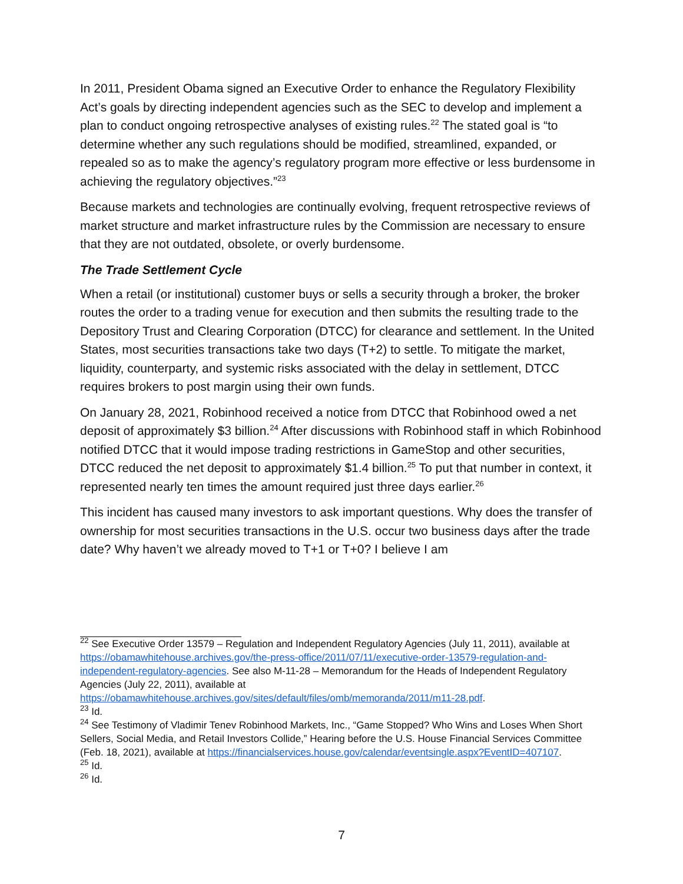In 2011, President Obama signed an Executive Order to enhance the Regulatory Flexibility Act’s goals by directing independent agencies such as the SEC to develop and implement a plan to conduct ongoing retrospective analyses of existing rules.<sup>22</sup> The stated goal is “to determine whether any such regulations should be modified, streamlined, expanded, or repealed so as to make the agency’s regulatory program more effective or less burdensome in achieving the regulatory objectives.”<sup>23</sup>
Because markets and technologies are continually evolving, frequent retrospective reviews of market structure and market infrastructure rules by the Commission are necessary to ensure that they are not outdated, obsolete, or overly burdensome.
The Trade Settlement Cycle
When a retail (or institutional) customer buys or sells a security through a broker, the broker routes the order to a trading venue for execution and then submits the resulting trade to the Depository Trust and Clearing Corporation (DTCC) for clearance and settlement. In the United States, most securities transactions take two days (T+2) to settle. To mitigate the market, liquidity, counterparty, and systemic risks associated with the delay in settlement, DTCC requires brokers to post margin using their own funds.
On January 28, 2021, Robinhood received a notice from DTCC that Robinhood owed a net deposit of approximately $3 billion.<sup>24</sup> After discussions with Robinhood staff in which Robinhood notified DTCC that it would impose trading restrictions in GameStop and other securities, DTCC reduced the net deposit to approximately $1.4 billion.<sup>25</sup> To put that number in context, it represented nearly ten times the amount required just three days earlier.<sup>26</sup>
This incident has caused many investors to ask important questions. Why does the transfer of ownership for most securities transactions in the U.S. occur two business days after the trade date? Why haven’t we already moved to T+1 or T+0? I believe I am
<sup>22</sup> See Executive Order 13579 – Regulation and Independent Regulatory Agencies (July 11, 2011), available at https://obamawhitehouse.archives.gov/the-press-office/2011/07/11/executive-order-13579-regulation-and-independent-regulatory-agencies. See also M-11-28 – Memorandum for the Heads of Independent Regulatory Agencies (July 22, 2011), available at https://obamawhitehouse.archives.gov/sites/default/files/omb/memoranda/2011/m11-28.pdf.
<sup>23</sup> Id.
<sup>24</sup> See Testimony of Vladimir Tenev Robinhood Markets, Inc., “Game Stopped? Who Wins and Loses When Short Sellers, Social Media, and Retail Investors Collide,” Hearing before the U.S. House Financial Services Committee (Feb. 18, 2021), available at https://financialservices.house.gov/calendar/eventsingle.aspx?EventID=407107.
<sup>25</sup> Id.
<sup>26</sup> Id.
7